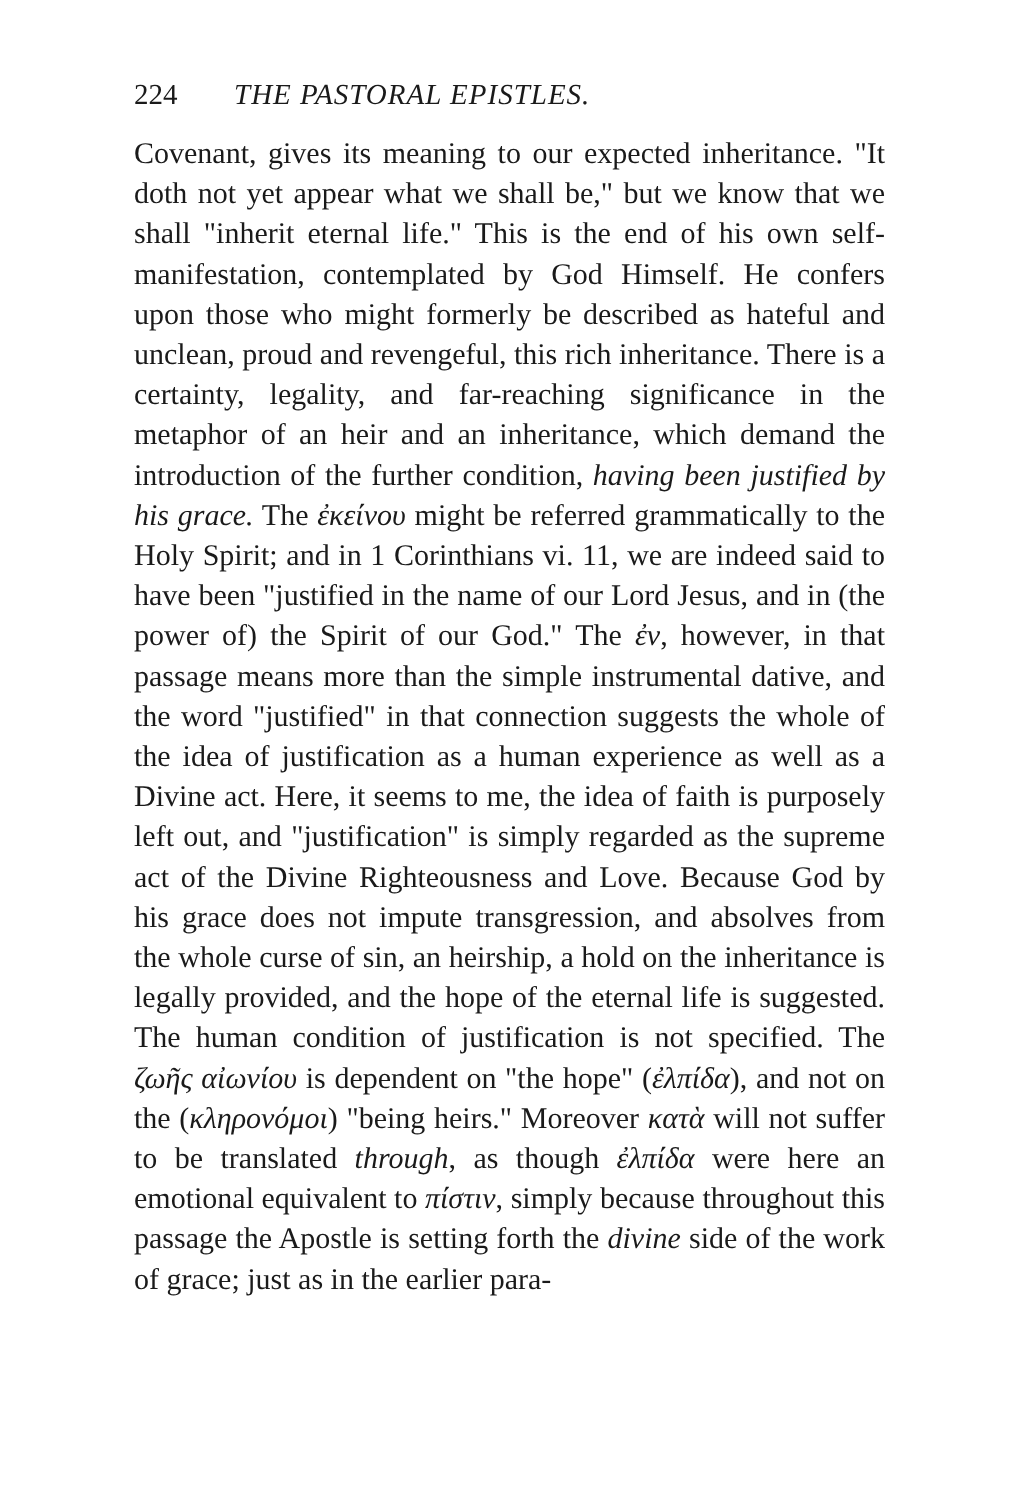224 THE PASTORAL EPISTLES.
Covenant, gives its meaning to our expected inheritance. "It doth not yet appear what we shall be," but we know that we shall "inherit eternal life." This is the end of his own self-manifestation, contemplated by God Himself. He confers upon those who might formerly be described as hateful and unclean, proud and revengeful, this rich inheritance. There is a certainty, legality, and far-reaching significance in the metaphor of an heir and an inheritance, which demand the introduction of the further condition, having been justified by his grace. The ἐκείνου might be referred grammatically to the Holy Spirit; and in 1 Corinthians vi. 11, we are indeed said to have been "justified in the name of our Lord Jesus, and in (the power of) the Spirit of our God." The ἐν, however, in that passage means more than the simple instrumental dative, and the word "justified" in that connection suggests the whole of the idea of justification as a human experience as well as a Divine act. Here, it seems to me, the idea of faith is purposely left out, and "justification" is simply regarded as the supreme act of the Divine Righteousness and Love. Because God by his grace does not impute transgression, and absolves from the whole curse of sin, an heirship, a hold on the inheritance is legally provided, and the hope of the eternal life is suggested. The human condition of justification is not specified. The ζωῆς αἰωνίου is dependent on "the hope" (ἐλπίδα), and not on the (κληρονόμοι) "being heirs." Moreover κατὰ will not suffer to be translated through, as though ἐλπίδα were here an emotional equivalent to πίστιν, simply because throughout this passage the Apostle is setting forth the divine side of the work of grace; just as in the earlier para-